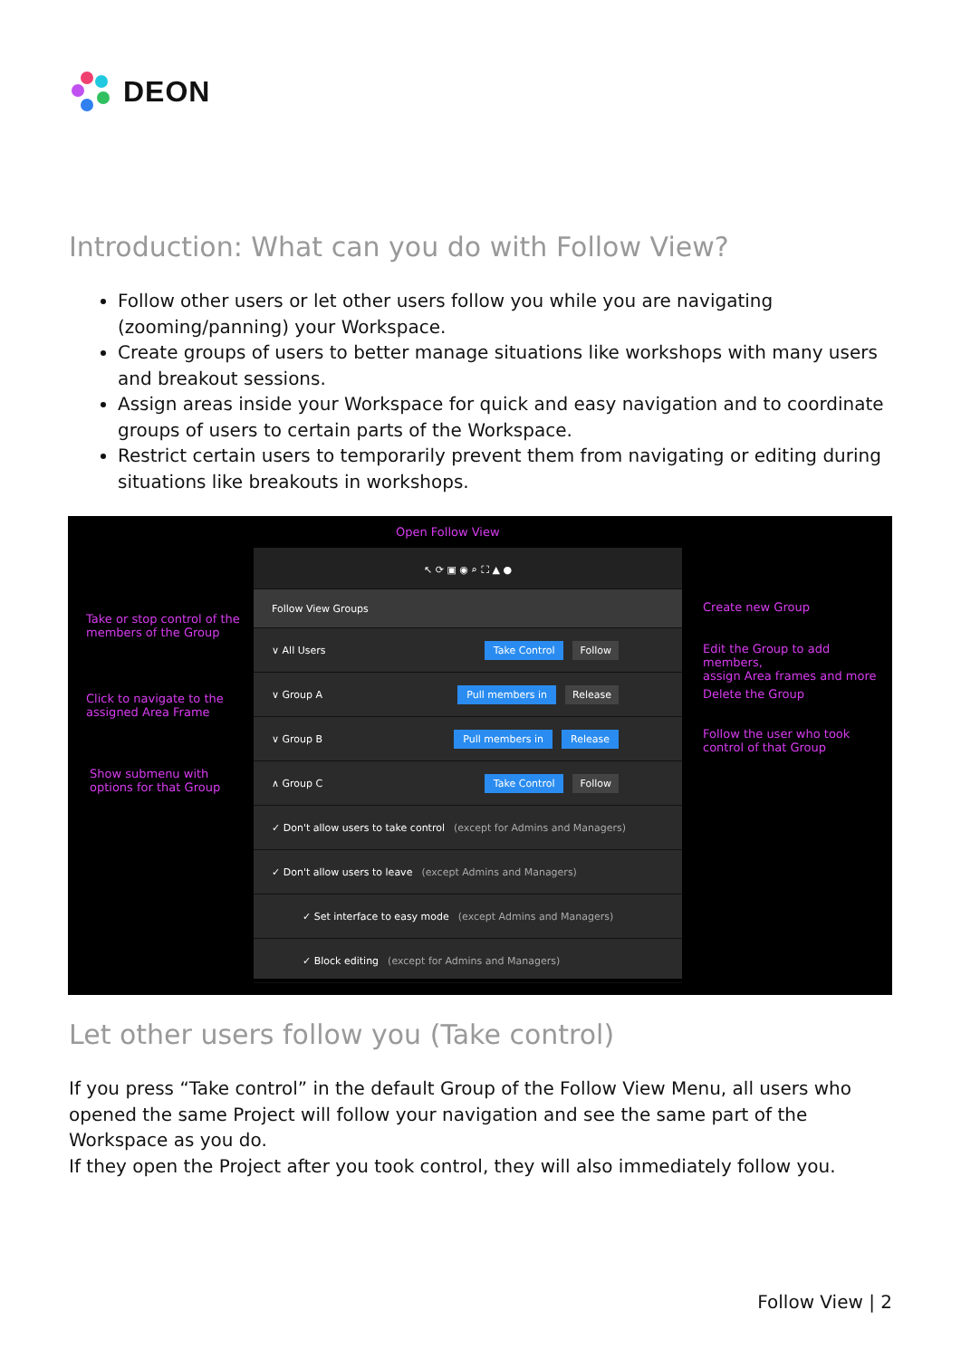DEON
Introduction: What can you do with Follow View?
Follow other users or let other users follow you while you are navigating (zooming/panning) your Workspace.
Create groups of users to better manage situations like workshops with many users and breakout sessions.
Assign areas inside your Workspace for quick and easy navigation and to coordinate groups of users to certain parts of the Workspace.
Restrict certain users to temporarily prevent them from navigating or editing during situations like breakouts in workshops.
Open Follow View
Take or stop control of the
members of the Group
Click to navigate to the
assigned Area Frame
Show submenu with
options for that Group
Create new Group
Edit the Group to add members,
assign Area frames and more
Delete the Group
Follow the user who took
control of that Group
↖ ⟳ ▣ ◉ ⌕ ⛶ ▲ ●
Follow View Groups
∨ All Users Take Control Follow
∨ Group A Pull members in Release
∨ Group B Pull members in Release
∧ Group C Take Control Follow
✓ Don't allow users to take control (except for Admins and Managers)
✓ Don't allow users to leave (except Admins and Managers)
✓ Set interface to easy mode (except Admins and Managers)
✓ Block editing (except for Admins and Managers)
Let other users follow you (Take control)
If you press “Take control” in the default Group of the Follow View Menu, all users who opened the same Project will follow your navigation and see the same part of the Workspace as you do.
If they open the Project after you took control, they will also immediately follow you.
Follow View | 2